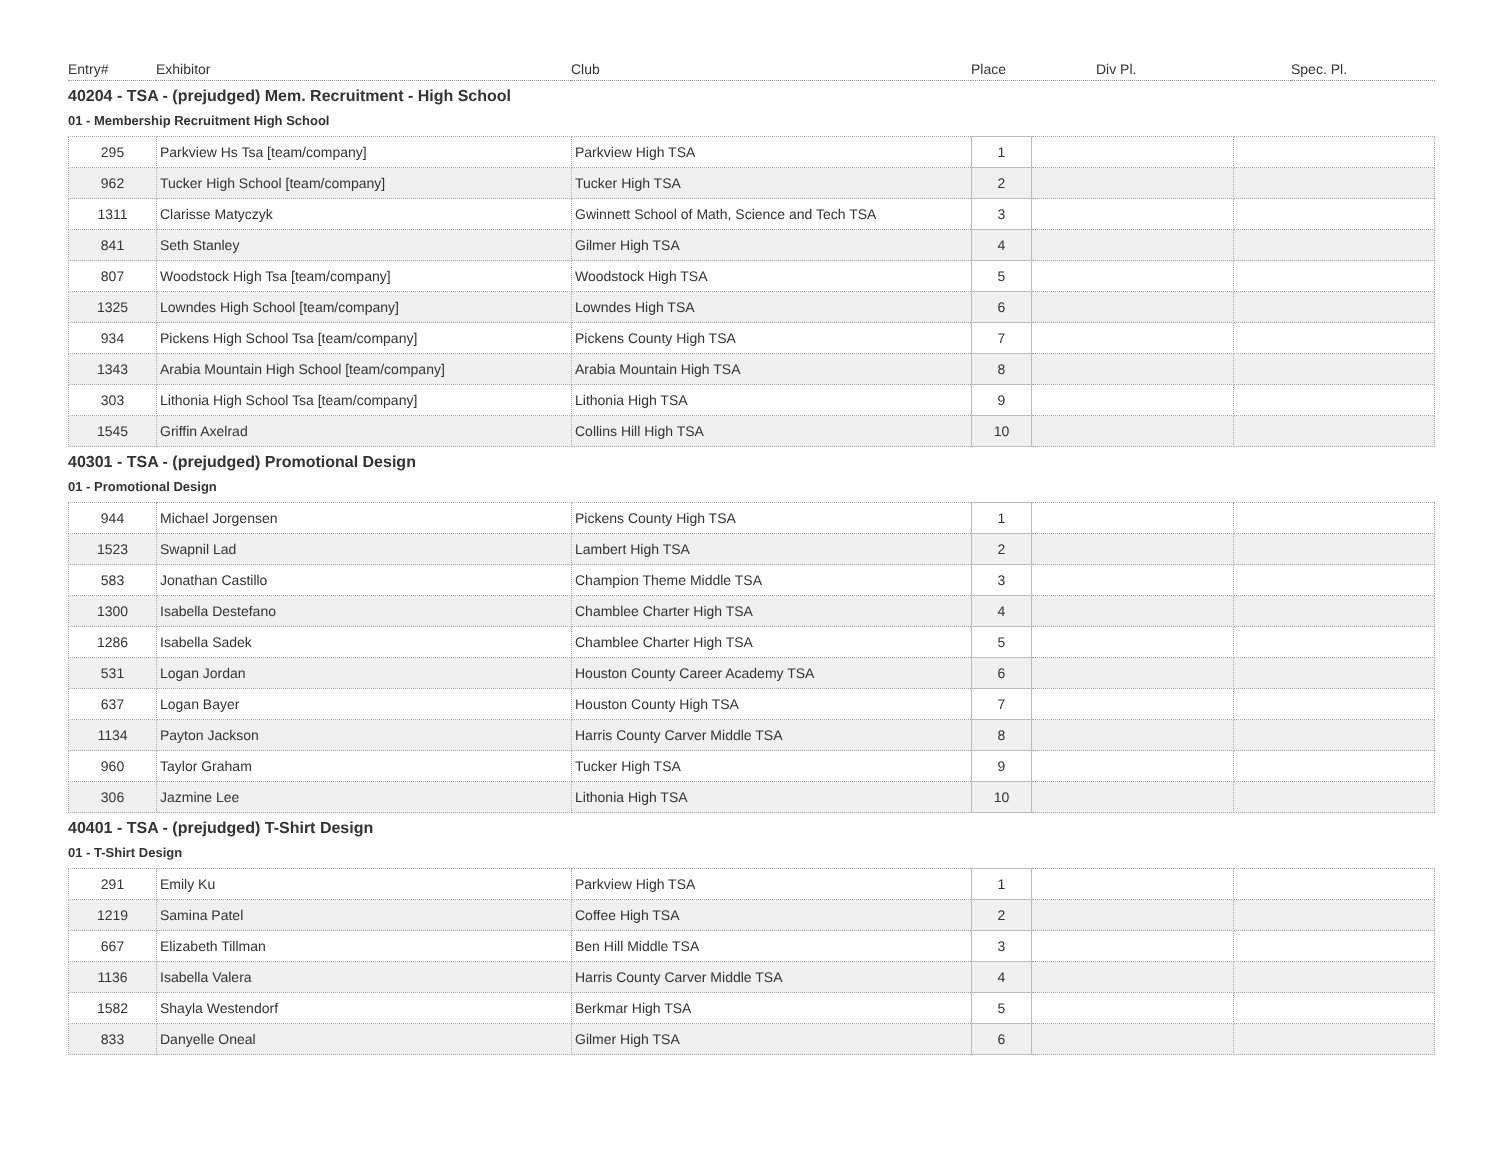| Entry# | Exhibitor | Club | Place | Div Pl. | Spec. Pl. |
| --- | --- | --- | --- | --- | --- |
40204 - TSA - (prejudged) Mem. Recruitment - High School
01 - Membership Recruitment High School
| 295 | Parkview Hs Tsa [team/company] | Parkview High TSA | 1 | | |
| 962 | Tucker High School [team/company] | Tucker High TSA | 2 | | |
| 1311 | Clarisse Matyczyk | Gwinnett School of Math, Science and Tech TSA | 3 | | |
| 841 | Seth Stanley | Gilmer High TSA | 4 | | |
| 807 | Woodstock High Tsa [team/company] | Woodstock High TSA | 5 | | |
| 1325 | Lowndes High School [team/company] | Lowndes High TSA | 6 | | |
| 934 | Pickens High School Tsa [team/company] | Pickens County High TSA | 7 | | |
| 1343 | Arabia Mountain High School [team/company] | Arabia Mountain High TSA | 8 | | |
| 303 | Lithonia High School Tsa [team/company] | Lithonia High TSA | 9 | | |
| 1545 | Griffin Axelrad | Collins Hill High TSA | 10 | | |
40301 - TSA - (prejudged) Promotional Design
01 - Promotional Design
| 944 | Michael Jorgensen | Pickens County High TSA | 1 | | |
| 1523 | Swapnil Lad | Lambert High TSA | 2 | | |
| 583 | Jonathan Castillo | Champion Theme Middle TSA | 3 | | |
| 1300 | Isabella Destefano | Chamblee Charter High TSA | 4 | | |
| 1286 | Isabella Sadek | Chamblee Charter High TSA | 5 | | |
| 531 | Logan Jordan | Houston County Career Academy TSA | 6 | | |
| 637 | Logan Bayer | Houston County High TSA | 7 | | |
| 1134 | Payton Jackson | Harris County Carver Middle TSA | 8 | | |
| 960 | Taylor Graham | Tucker High TSA | 9 | | |
| 306 | Jazmine Lee | Lithonia High TSA | 10 | | |
40401 - TSA - (prejudged) T-Shirt Design
01 - T-Shirt Design
| 291 | Emily Ku | Parkview High TSA | 1 | | |
| 1219 | Samina Patel | Coffee High TSA | 2 | | |
| 667 | Elizabeth Tillman | Ben Hill Middle TSA | 3 | | |
| 1136 | Isabella Valera | Harris County Carver Middle TSA | 4 | | |
| 1582 | Shayla Westendorf | Berkmar High TSA | 5 | | |
| 833 | Danyelle Oneal | Gilmer High TSA | 6 | | |